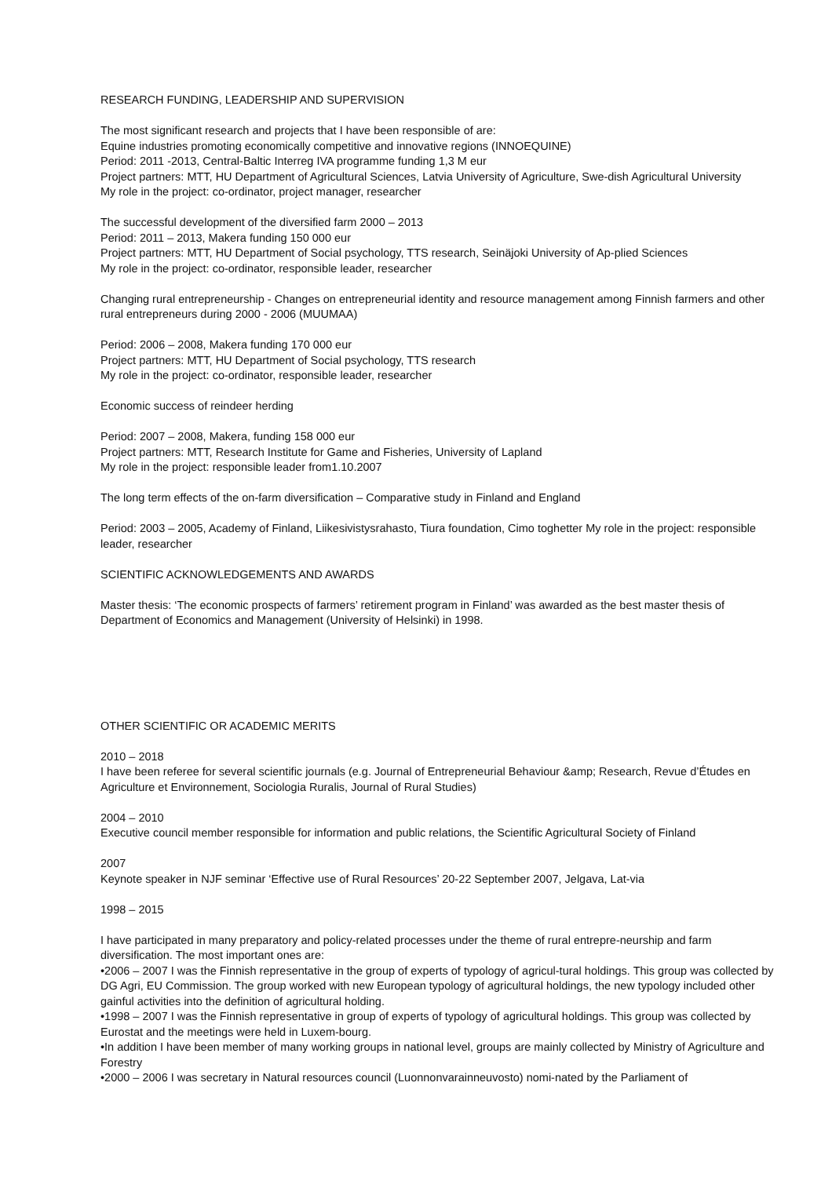RESEARCH FUNDING, LEADERSHIP AND SUPERVISION
The most significant research and projects that I have been responsible of are:
Equine industries promoting economically competitive and innovative regions (INNOEQUINE)
Period: 2011 -2013, Central-Baltic Interreg IVA programme funding 1,3 M eur
Project partners: MTT, HU Department of Agricultural Sciences, Latvia University of Agriculture, Swe-dish Agricultural University
My role in the project: co-ordinator, project manager, researcher
The successful development of the diversified farm 2000 – 2013
Period: 2011 – 2013, Makera funding 150 000 eur
Project partners: MTT, HU Department of Social psychology, TTS research, Seinäjoki University of Ap-plied Sciences
My role in the project: co-ordinator, responsible leader, researcher
Changing rural entrepreneurship - Changes on entrepreneurial identity and resource management among Finnish farmers and other rural entrepreneurs during 2000 - 2006 (MUUMAA)
Period: 2006 – 2008, Makera funding 170 000 eur
Project partners: MTT, HU Department of Social psychology, TTS research
My role in the project: co-ordinator, responsible leader, researcher
Economic success of reindeer herding
Period: 2007 – 2008, Makera, funding 158 000 eur
Project partners: MTT, Research Institute for Game and Fisheries, University of Lapland
My role in the project: responsible leader from1.10.2007
The long term effects of the on-farm diversification – Comparative study in Finland and England
Period: 2003 – 2005, Academy of Finland, Liikesivistysrahasto, Tiura foundation, Cimo toghetter My role in the project: responsible leader, researcher
SCIENTIFIC ACKNOWLEDGEMENTS AND AWARDS
Master thesis: ‘The economic prospects of farmers’ retirement program in Finland’ was awarded as the best master thesis of Department of Economics and Management (University of Helsinki) in 1998.
OTHER SCIENTIFIC OR ACADEMIC MERITS
2010 – 2018
I have been referee for several scientific journals (e.g. Journal of Entrepreneurial Behaviour &amp; Research, Revue d’Études en Agriculture et Environnement, Sociologia Ruralis, Journal of Rural Studies)
2004 – 2010
Executive council member responsible for information and public relations, the Scientific Agricultural Society of Finland
2007
Keynote speaker in NJF seminar ‘Effective use of Rural Resources’ 20-22 September 2007, Jelgava, Lat-via
1998 – 2015
I have participated in many preparatory and policy-related processes under the theme of rural entrepre-neurship and farm diversification. The most important ones are:
•2006 – 2007 I was the Finnish representative in the group of experts of typology of agricul-tural holdings. This group was collected by DG Agri, EU Commission. The group worked with new European typology of agricultural holdings, the new typology included other gainful activities into the definition of agricultural holding.
•1998 – 2007 I was the Finnish representative in group of experts of typology of agricultural holdings. This group was collected by Eurostat and the meetings were held in Luxem-bourg.
•In addition I have been member of many working groups in national level, groups are mainly collected by Ministry of Agriculture and Forestry
•2000 – 2006 I was secretary in Natural resources council (Luonnonvarainneuvosto) nomi-nated by the Parliament of